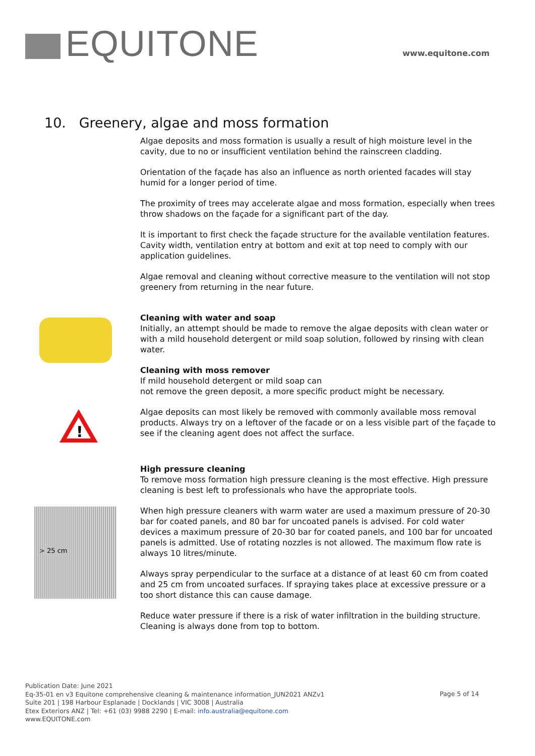EQUITONE www.equitone.com
10. Greenery, algae and moss formation
Algae deposits and moss formation is usually a result of high moisture level in the cavity, due to no or insufficient ventilation behind the rainscreen cladding.
Orientation of the façade has also an influence as north oriented facades will stay humid for a longer period of time.
The proximity of trees may accelerate algae and moss formation, especially when trees throw shadows on the façade for a significant part of the day.
It is important to first check the façade structure for the available ventilation features. Cavity width, ventilation entry at bottom and exit at top need to comply with our application guidelines.
Algae removal and cleaning without corrective measure to the ventilation will not stop greenery from returning in the near future.
!
Cleaning with water and soap
Initially, an attempt should be made to remove the algae deposits with clean water or with a mild household detergent or mild soap solution, followed by rinsing with clean water.
Cleaning with moss remover
If mild household detergent or mild soap can
not remove the green deposit, a more specific product might be necessary.
Algae deposits can most likely be removed with commonly available moss removal products. Always try on a leftover of the facade or on a less visible part of the façade to see if the cleaning agent does not affect the surface.
> 25 cm
High pressure cleaning
To remove moss formation high pressure cleaning is the most effective. High pressure cleaning is best left to professionals who have the appropriate tools.
When high pressure cleaners with warm water are used a maximum pressure of 20-30 bar for coated panels, and 80 bar for uncoated panels is advised. For cold water devices a maximum pressure of 20-30 bar for coated panels, and 100 bar for uncoated panels is admitted. Use of rotating nozzles is not allowed. The maximum flow rate is always 10 litres/minute.
Always spray perpendicular to the surface at a distance of at least 60 cm from coated and 25 cm from uncoated surfaces. If spraying takes place at excessive pressure or a too short distance this can cause damage.
Reduce water pressure if there is a risk of water infiltration in the building structure. Cleaning is always done from top to bottom.
Publication Date: June 2021
Eq-35-01 en v3 Equitone comprehensive cleaning & maintenance information_JUN2021 ANZv1
Suite 201 | 198 Harbour Esplanade | Docklands | VIC 3008 | Australia
Etex Exteriors ANZ | Tel: +61 (03) 9988 2290 | E-mail: info.australia@equitone.com
www.EQUITONE.com
Page 5 of 14